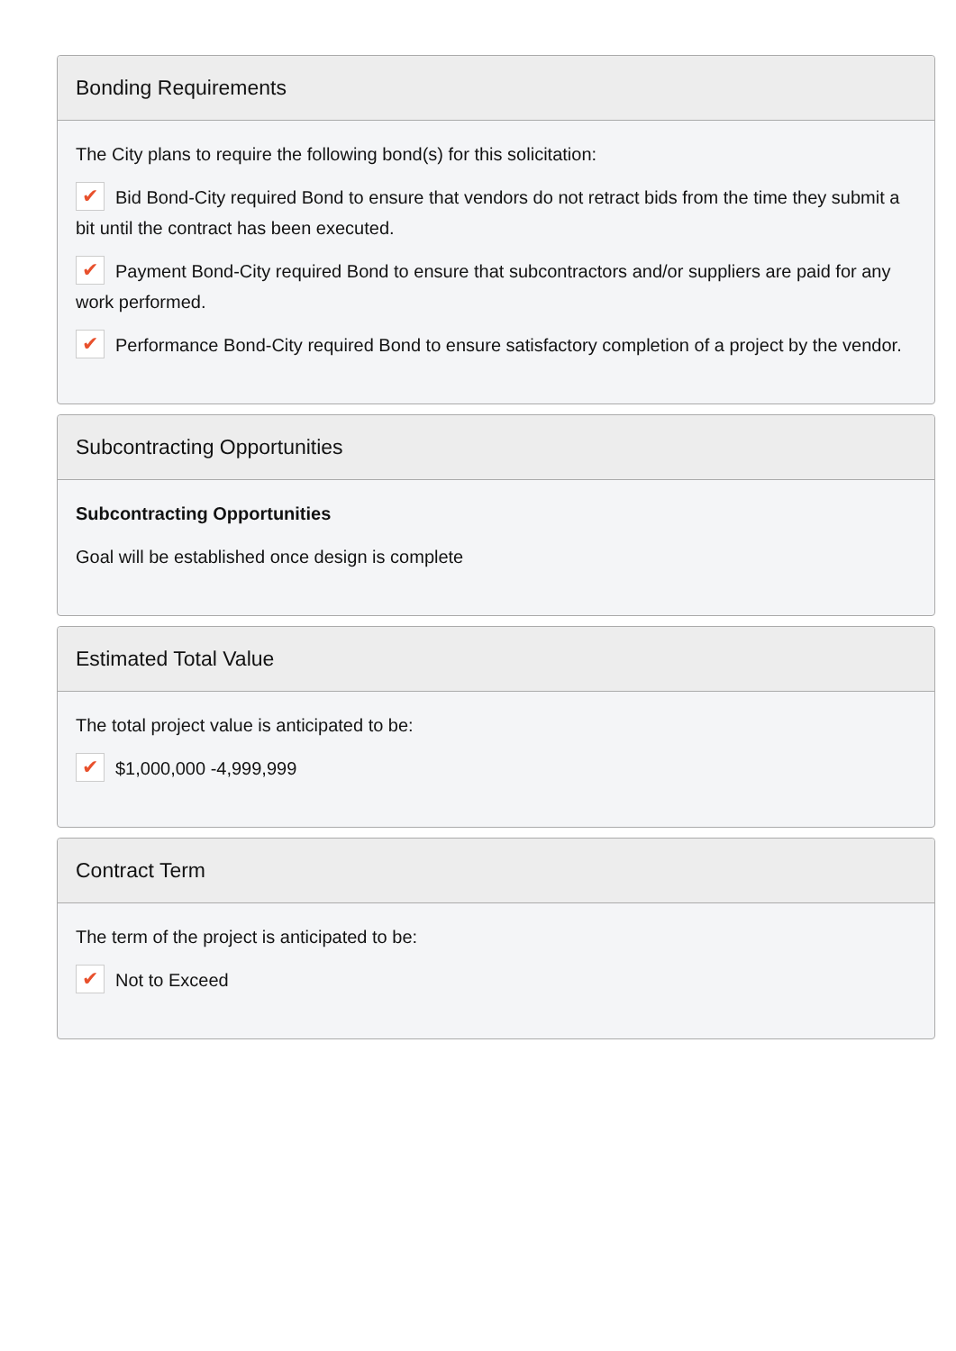Bonding Requirements
The City plans to require the following bond(s) for this solicitation:
✔ Bid Bond-City required Bond to ensure that vendors do not retract bids from the time they submit a bit until the contract has been executed.
✔ Payment Bond-City required Bond to ensure that subcontractors and/or suppliers are paid for any work performed.
✔ Performance Bond-City required Bond to ensure satisfactory completion of a project by the vendor.
Subcontracting Opportunities
Subcontracting Opportunities
Goal will be established once design is complete
Estimated Total Value
The total project value is anticipated to be:
✔ $1,000,000 -4,999,999
Contract Term
The term of the project is anticipated to be:
✔ Not to Exceed